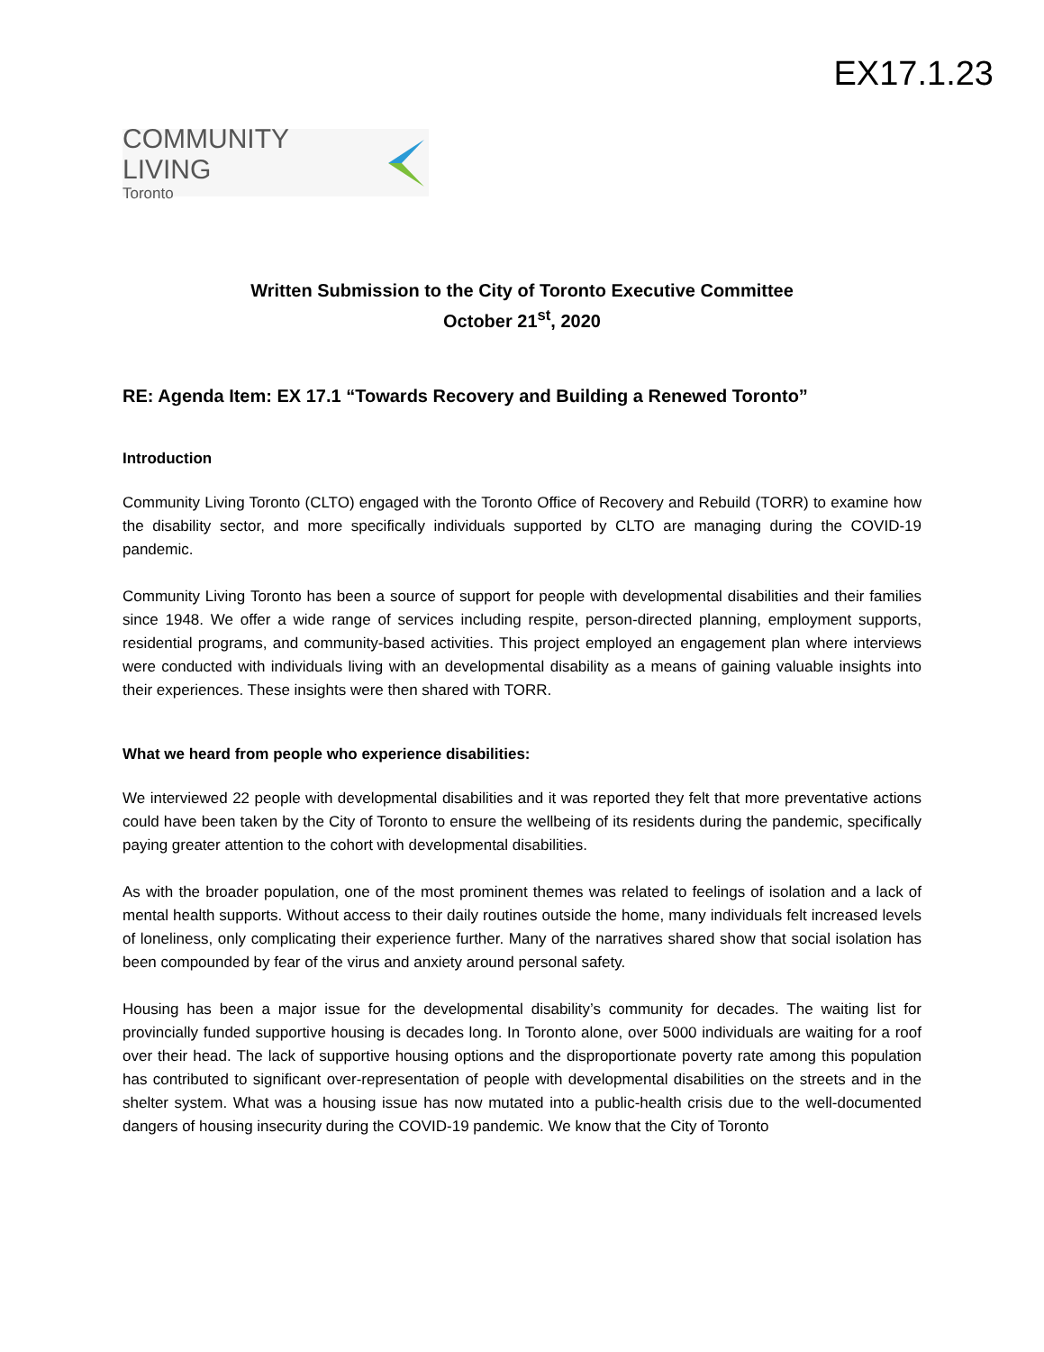EX17.1.23
COMMUNITY LIVING
Toronto
Written Submission to the City of Toronto Executive Committee
October 21<sup>st</sup>, 2020
RE: Agenda Item: EX 17.1 “Towards Recovery and Building a Renewed Toronto”
Introduction
Community Living Toronto (CLTO) engaged with the Toronto Office of Recovery and Rebuild (TORR) to examine how the disability sector, and more specifically individuals supported by CLTO are managing during the COVID-19 pandemic.
Community Living Toronto has been a source of support for people with developmental disabilities and their families since 1948. We offer a wide range of services including respite, person-directed planning, employment supports, residential programs, and community-based activities. This project employed an engagement plan where interviews were conducted with individuals living with an developmental disability as a means of gaining valuable insights into their experiences. These insights were then shared with TORR.
What we heard from people who experience disabilities:
We interviewed 22 people with developmental disabilities and it was reported they felt that more preventative actions could have been taken by the City of Toronto to ensure the wellbeing of its residents during the pandemic, specifically paying greater attention to the cohort with developmental disabilities.
As with the broader population, one of the most prominent themes was related to feelings of isolation and a lack of mental health supports. Without access to their daily routines outside the home, many individuals felt increased levels of loneliness, only complicating their experience further. Many of the narratives shared show that social isolation has been compounded by fear of the virus and anxiety around personal safety.
Housing has been a major issue for the developmental disability’s community for decades. The waiting list for provincially funded supportive housing is decades long. In Toronto alone, over 5000 individuals are waiting for a roof over their head. The lack of supportive housing options and the disproportionate poverty rate among this population has contributed to significant over-representation of people with developmental disabilities on the streets and in the shelter system. What was a housing issue has now mutated into a public-health crisis due to the well-documented dangers of housing insecurity during the COVID-19 pandemic. We know that the City of Toronto